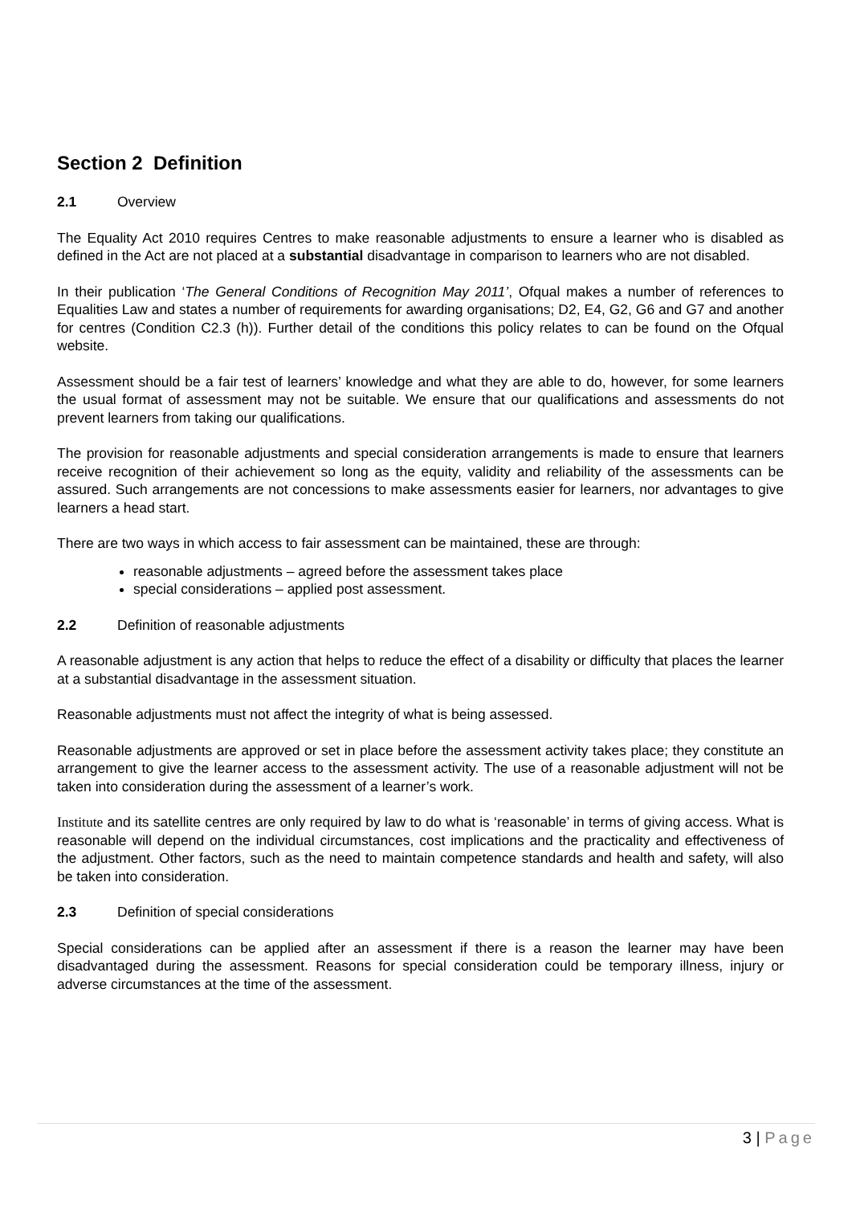Section 2 Definition
2.1 Overview
The Equality Act 2010 requires Centres to make reasonable adjustments to ensure a learner who is disabled as defined in the Act are not placed at a substantial disadvantage in comparison to learners who are not disabled.
In their publication ‘The General Conditions of Recognition May 2011’, Ofqual makes a number of references to Equalities Law and states a number of requirements for awarding organisations; D2, E4, G2, G6 and G7 and another for centres (Condition C2.3 (h)). Further detail of the conditions this policy relates to can be found on the Ofqual website.
Assessment should be a fair test of learners’ knowledge and what they are able to do, however, for some learners the usual format of assessment may not be suitable. We ensure that our qualifications and assessments do not prevent learners from taking our qualifications.
The provision for reasonable adjustments and special consideration arrangements is made to ensure that learners receive recognition of their achievement so long as the equity, validity and reliability of the assessments can be assured. Such arrangements are not concessions to make assessments easier for learners, nor advantages to give learners a head start.
There are two ways in which access to fair assessment can be maintained, these are through:
reasonable adjustments – agreed before the assessment takes place
special considerations – applied post assessment.
2.2 Definition of reasonable adjustments
A reasonable adjustment is any action that helps to reduce the effect of a disability or difficulty that places the learner at a substantial disadvantage in the assessment situation.
Reasonable adjustments must not affect the integrity of what is being assessed.
Reasonable adjustments are approved or set in place before the assessment activity takes place; they constitute an arrangement to give the learner access to the assessment activity. The use of a reasonable adjustment will not be taken into consideration during the assessment of a learner’s work.
Institute and its satellite centres are only required by law to do what is ‘reasonable’ in terms of giving access. What is reasonable will depend on the individual circumstances, cost implications and the practicality and effectiveness of the adjustment. Other factors, such as the need to maintain competence standards and health and safety, will also be taken into consideration.
2.3 Definition of special considerations
Special considerations can be applied after an assessment if there is a reason the learner may have been disadvantaged during the assessment. Reasons for special consideration could be temporary illness, injury or adverse circumstances at the time of the assessment.
3 | Page